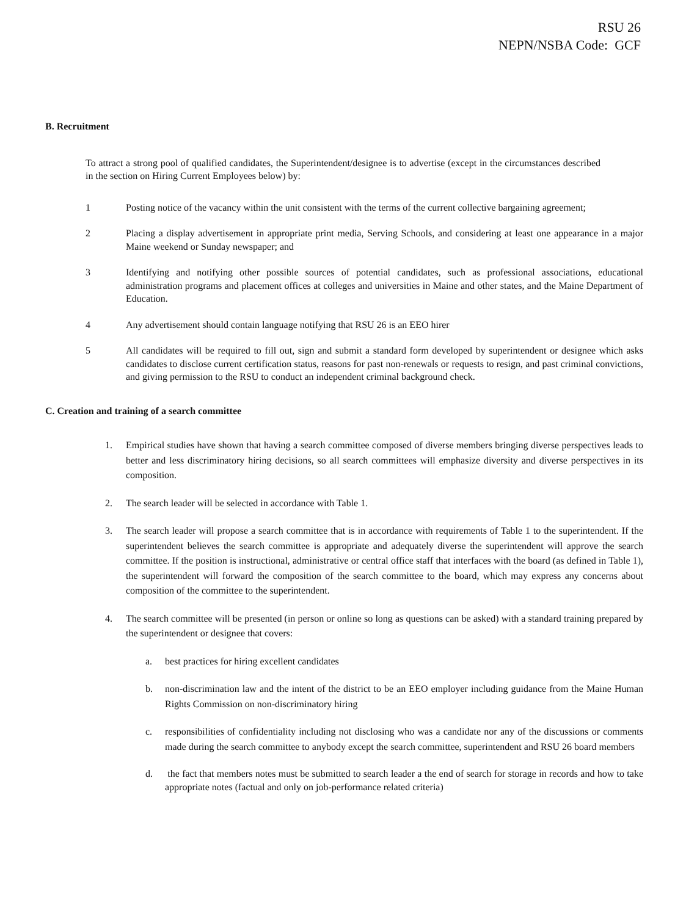RSU 26
NEPN/NSBA Code: GCF
B. Recruitment
To attract a strong pool of qualified candidates, the Superintendent/designee is to advertise (except in the circumstances described in the section on Hiring Current Employees below) by:
1 Posting notice of the vacancy within the unit consistent with the terms of the current collective bargaining agreement;
2 Placing a display advertisement in appropriate print media, Serving Schools, and considering at least one appearance in a major Maine weekend or Sunday newspaper; and
3 Identifying and notifying other possible sources of potential candidates, such as professional associations, educational administration programs and placement offices at colleges and universities in Maine and other states, and the Maine Department of Education.
4 Any advertisement should contain language notifying that RSU 26 is an EEO hirer
5 All candidates will be required to fill out, sign and submit a standard form developed by superintendent or designee which asks candidates to disclose current certification status, reasons for past non-renewals or requests to resign, and past criminal convictions, and giving permission to the RSU to conduct an independent criminal background check.
C. Creation and training of a search committee
1. Empirical studies have shown that having a search committee composed of diverse members bringing diverse perspectives leads to better and less discriminatory hiring decisions, so all search committees will emphasize diversity and diverse perspectives in its composition.
2. The search leader will be selected in accordance with Table 1.
3. The search leader will propose a search committee that is in accordance with requirements of Table 1 to the superintendent. If the superintendent believes the search committee is appropriate and adequately diverse the superintendent will approve the search committee. If the position is instructional, administrative or central office staff that interfaces with the board (as defined in Table 1), the superintendent will forward the composition of the search committee to the board, which may express any concerns about composition of the committee to the superintendent.
4. The search committee will be presented (in person or online so long as questions can be asked) with a standard training prepared by the superintendent or designee that covers:
a. best practices for hiring excellent candidates
b. non-discrimination law and the intent of the district to be an EEO employer including guidance from the Maine Human Rights Commission on non-discriminatory hiring
c. responsibilities of confidentiality including not disclosing who was a candidate nor any of the discussions or comments made during the search committee to anybody except the search committee, superintendent and RSU 26 board members
d. the fact that members notes must be submitted to search leader a the end of search for storage in records and how to take appropriate notes (factual and only on job-performance related criteria)